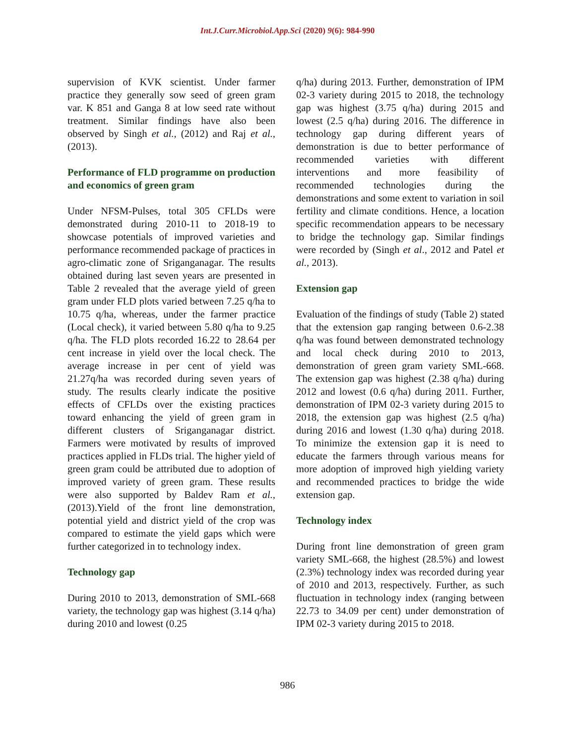Int.J.Curr.Microbiol.App.Sci (2020) 9(6): 984-990
supervision of KVK scientist. Under farmer practice they generally sow seed of green gram var. K 851 and Ganga 8 at low seed rate without treatment. Similar findings have also been observed by Singh et al., (2012) and Raj et al., (2013).
Performance of FLD programme on production and economics of green gram
Under NFSM-Pulses, total 305 CFLDs were demonstrated during 2010-11 to 2018-19 to showcase potentials of improved varieties and performance recommended package of practices in agro-climatic zone of Sriganganagar. The results obtained during last seven years are presented in Table 2 revealed that the average yield of green gram under FLD plots varied between 7.25 q/ha to 10.75 q/ha, whereas, under the farmer practice (Local check), it varied between 5.80 q/ha to 9.25 q/ha. The FLD plots recorded 16.22 to 28.64 per cent increase in yield over the local check. The average increase in per cent of yield was 21.27q/ha was recorded during seven years of study. The results clearly indicate the positive effects of CFLDs over the existing practices toward enhancing the yield of green gram in different clusters of Sriganganagar district. Farmers were motivated by results of improved practices applied in FLDs trial. The higher yield of green gram could be attributed due to adoption of improved variety of green gram. These results were also supported by Baldev Ram et al., (2013).Yield of the front line demonstration, potential yield and district yield of the crop was compared to estimate the yield gaps which were further categorized in to technology index.
Technology gap
During 2010 to 2013, demonstration of SML-668 variety, the technology gap was highest (3.14 q/ha) during 2010 and lowest (0.25
q/ha) during 2013. Further, demonstration of IPM 02-3 variety during 2015 to 2018, the technology gap was highest (3.75 q/ha) during 2015 and lowest (2.5 q/ha) during 2016. The difference in technology gap during different years of demonstration is due to better performance of recommended varieties with different interventions and more feasibility of recommended technologies during the demonstrations and some extent to variation in soil fertility and climate conditions. Hence, a location specific recommendation appears to be necessary to bridge the technology gap. Similar findings were recorded by (Singh et al., 2012 and Patel et al., 2013).
Extension gap
Evaluation of the findings of study (Table 2) stated that the extension gap ranging between 0.6-2.38 q/ha was found between demonstrated technology and local check during 2010 to 2013, demonstration of green gram variety SML-668. The extension gap was highest (2.38 q/ha) during 2012 and lowest (0.6 q/ha) during 2011. Further, demonstration of IPM 02-3 variety during 2015 to 2018, the extension gap was highest (2.5 q/ha) during 2016 and lowest (1.30 q/ha) during 2018. To minimize the extension gap it is need to educate the farmers through various means for more adoption of improved high yielding variety and recommended practices to bridge the wide extension gap.
Technology index
During front line demonstration of green gram variety SML-668, the highest (28.5%) and lowest (2.3%) technology index was recorded during year of 2010 and 2013, respectively. Further, as such fluctuation in technology index (ranging between 22.73 to 34.09 per cent) under demonstration of IPM 02-3 variety during 2015 to 2018.
986